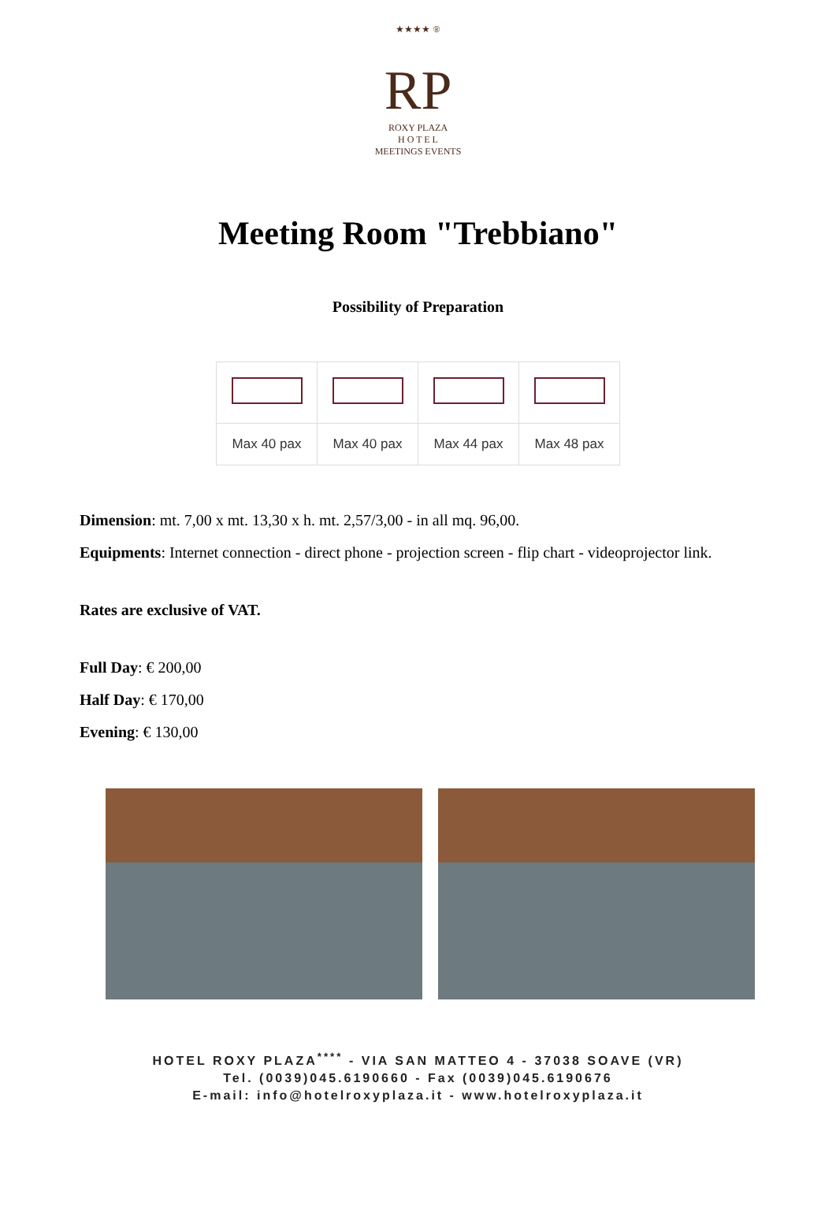★★★★ ®
RP
ROXY PLAZA
H O T E L
MEETINGS EVENTS
Meeting Room "Trebbiano"
Possibility of Preparation
| Max 40 pax | Max 40 pax | Max 44 pax | Max 48 pax |
Dimension: mt. 7,00 x mt. 13,30 x h. mt. 2,57/3,00 - in all mq. 96,00.
Equipments: Internet connection - direct phone - projection screen - flip chart - videoprojector link.
Rates are exclusive of VAT.
Full Day: € 200,00
Half Day: € 170,00
Evening: € 130,00
HOTEL ROXY PLAZA<sup>****</sup> - VIA SAN MATTEO 4 - 37038 SOAVE (VR)
Tel. (0039)045.6190660 - Fax (0039)045.6190676
E-mail: info@hotelroxyplaza.it - www.hotelroxyplaza.it